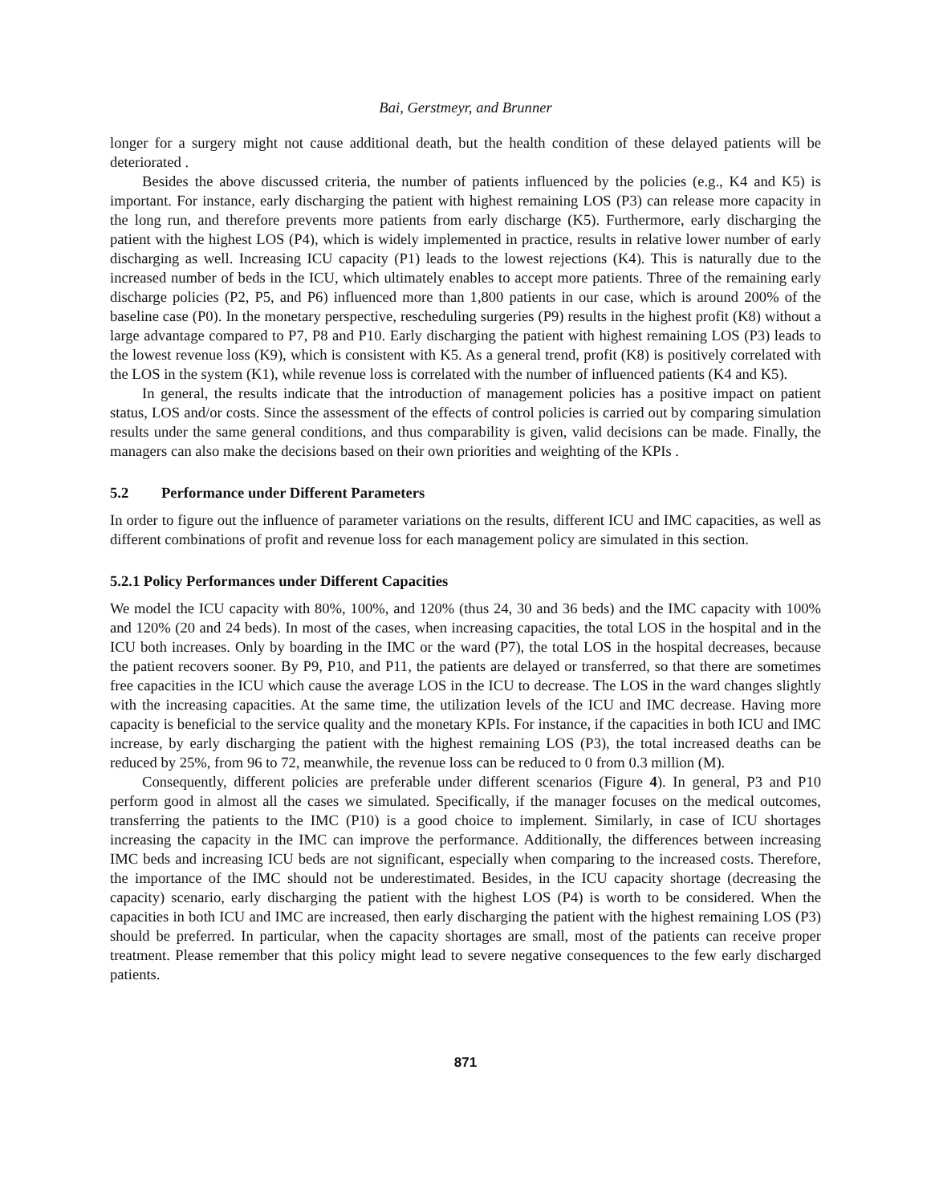Bai, Gerstmeyr, and Brunner
longer for a surgery might not cause additional death, but the health condition of these delayed patients will be deteriorated .
Besides the above discussed criteria, the number of patients influenced by the policies (e.g., K4 and K5) is important. For instance, early discharging the patient with highest remaining LOS (P3) can release more capacity in the long run, and therefore prevents more patients from early discharge (K5). Furthermore, early discharging the patient with the highest LOS (P4), which is widely implemented in practice, results in relative lower number of early discharging as well. Increasing ICU capacity (P1) leads to the lowest rejections (K4). This is naturally due to the increased number of beds in the ICU, which ultimately enables to accept more patients. Three of the remaining early discharge policies (P2, P5, and P6) influenced more than 1,800 patients in our case, which is around 200% of the baseline case (P0). In the monetary perspective, rescheduling surgeries (P9) results in the highest profit (K8) without a large advantage compared to P7, P8 and P10. Early discharging the patient with highest remaining LOS (P3) leads to the lowest revenue loss (K9), which is consistent with K5. As a general trend, profit (K8) is positively correlated with the LOS in the system (K1), while revenue loss is correlated with the number of influenced patients (K4 and K5).
In general, the results indicate that the introduction of management policies has a positive impact on patient status, LOS and/or costs. Since the assessment of the effects of control policies is carried out by comparing simulation results under the same general conditions, and thus comparability is given, valid decisions can be made. Finally, the managers can also make the decisions based on their own priorities and weighting of the KPIs .
5.2 Performance under Different Parameters
In order to figure out the influence of parameter variations on the results, different ICU and IMC capacities, as well as different combinations of profit and revenue loss for each management policy are simulated in this section.
5.2.1 Policy Performances under Different Capacities
We model the ICU capacity with 80%, 100%, and 120% (thus 24, 30 and 36 beds) and the IMC capacity with 100% and 120% (20 and 24 beds). In most of the cases, when increasing capacities, the total LOS in the hospital and in the ICU both increases. Only by boarding in the IMC or the ward (P7), the total LOS in the hospital decreases, because the patient recovers sooner. By P9, P10, and P11, the patients are delayed or transferred, so that there are sometimes free capacities in the ICU which cause the average LOS in the ICU to decrease. The LOS in the ward changes slightly with the increasing capacities. At the same time, the utilization levels of the ICU and IMC decrease. Having more capacity is beneficial to the service quality and the monetary KPIs. For instance, if the capacities in both ICU and IMC increase, by early discharging the patient with the highest remaining LOS (P3), the total increased deaths can be reduced by 25%, from 96 to 72, meanwhile, the revenue loss can be reduced to 0 from 0.3 million (M).
Consequently, different policies are preferable under different scenarios (Figure 4). In general, P3 and P10 perform good in almost all the cases we simulated. Specifically, if the manager focuses on the medical outcomes, transferring the patients to the IMC (P10) is a good choice to implement. Similarly, in case of ICU shortages increasing the capacity in the IMC can improve the performance. Additionally, the differences between increasing IMC beds and increasing ICU beds are not significant, especially when comparing to the increased costs. Therefore, the importance of the IMC should not be underestimated. Besides, in the ICU capacity shortage (decreasing the capacity) scenario, early discharging the patient with the highest LOS (P4) is worth to be considered. When the capacities in both ICU and IMC are increased, then early discharging the patient with the highest remaining LOS (P3) should be preferred. In particular, when the capacity shortages are small, most of the patients can receive proper treatment. Please remember that this policy might lead to severe negative consequences to the few early discharged patients.
871